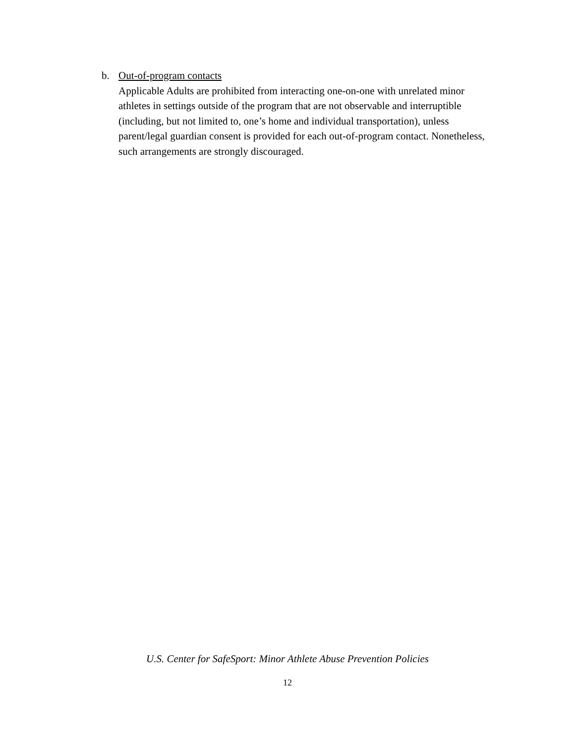b. Out-of-program contacts
Applicable Adults are prohibited from interacting one-on-one with unrelated minor athletes in settings outside of the program that are not observable and interruptible (including, but not limited to, one’s home and individual transportation), unless parent/legal guardian consent is provided for each out-of-program contact. Nonetheless, such arrangements are strongly discouraged.
U.S. Center for SafeSport: Minor Athlete Abuse Prevention Policies
12